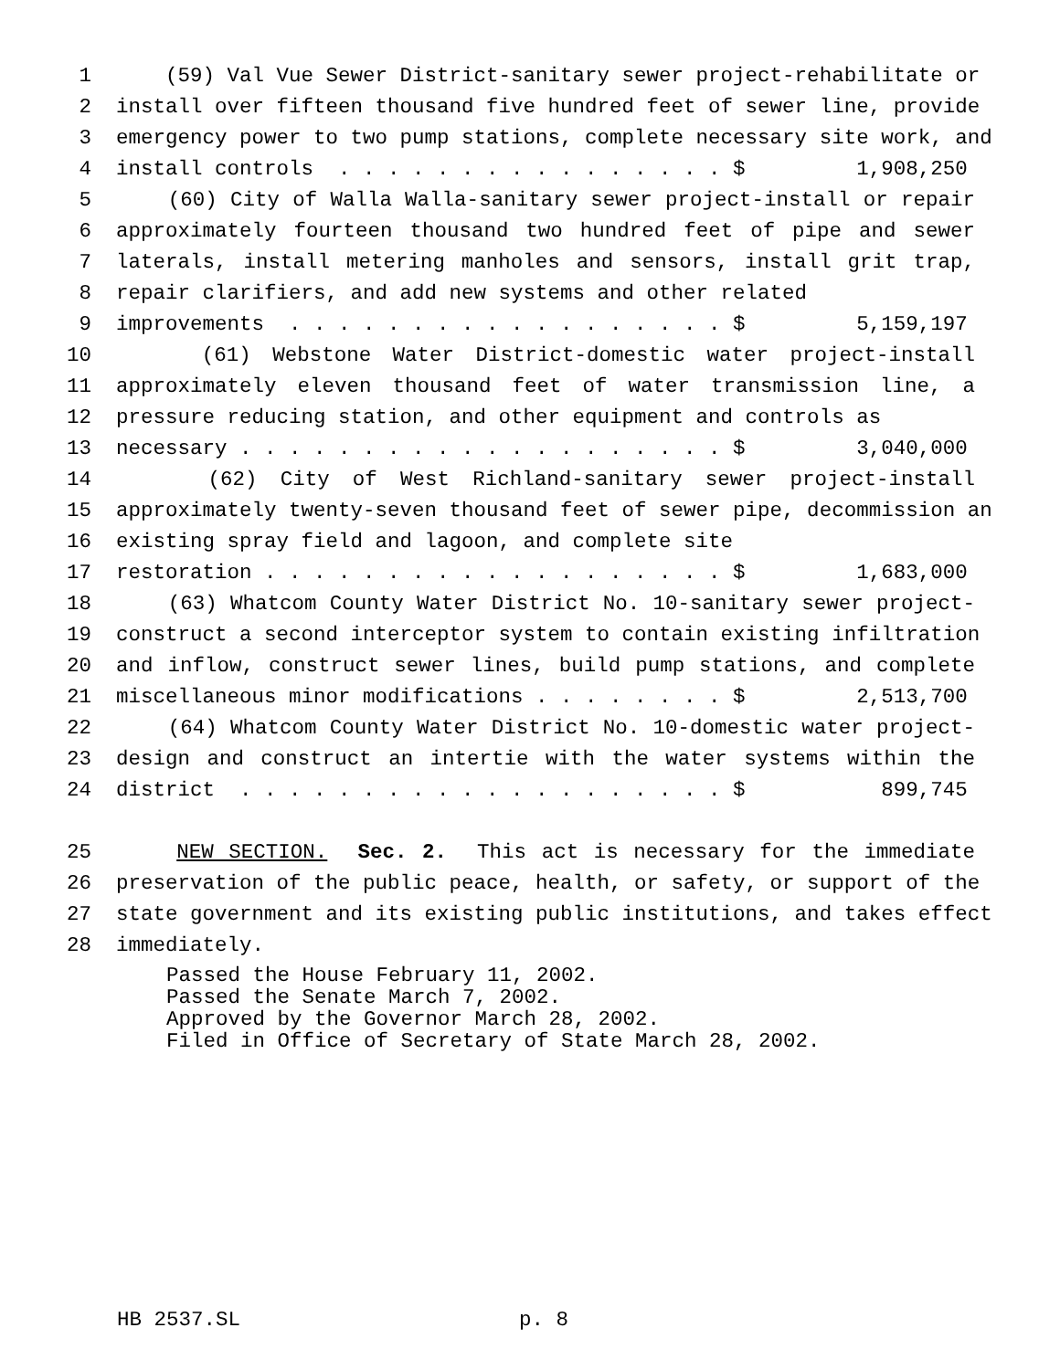1 (59) Val Vue Sewer District-sanitary sewer project-rehabilitate or
2 install over fifteen thousand five hundred feet of sewer line, provide
3 emergency power to two pump stations, complete necessary site work, and
4 install controls . . . . . . . . . . . . . . . . $ 1,908,250
5 (60) City of Walla Walla-sanitary sewer project-install or repair
6 approximately fourteen thousand two hundred feet of pipe and sewer
7 laterals, install metering manholes and sensors, install grit trap,
8 repair clarifiers, and add new systems and other related
9 improvements . . . . . . . . . . . . . . . . . . $ 5,159,197
10 (61) Webstone Water District-domestic water project-install
11 approximately eleven thousand feet of water transmission line, a
12 pressure reducing station, and other equipment and controls as
13 necessary . . . . . . . . . . . . . . . . . . . . $ 3,040,000
14 (62) City of West Richland-sanitary sewer project-install
15 approximately twenty-seven thousand feet of sewer pipe, decommission an
16 existing spray field and lagoon, and complete site
17 restoration . . . . . . . . . . . . . . . . . . . $ 1,683,000
18 (63) Whatcom County Water District No. 10-sanitary sewer project-
19 construct a second interceptor system to contain existing infiltration
20 and inflow, construct sewer lines, build pump stations, and complete
21 miscellaneous minor modifications . . . . . . . . $ 2,513,700
22 (64) Whatcom County Water District No. 10-domestic water project-
23 design and construct an intertie with the water systems within the
24 district . . . . . . . . . . . . . . . . . . . . $ 899,745
25 NEW SECTION. Sec. 2. This act is necessary for the immediate
26 preservation of the public peace, health, or safety, or support of the
27 state government and its existing public institutions, and takes effect
28 immediately.
Passed the House February 11, 2002.
Passed the Senate March 7, 2002.
Approved by the Governor March 28, 2002.
Filed in Office of Secretary of State March 28, 2002.
HB 2537.SL p. 8